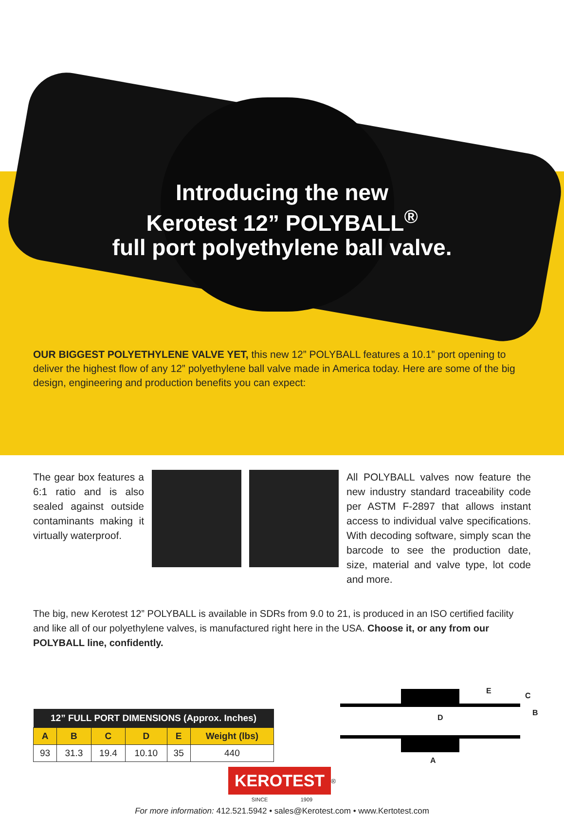Introducing the new
Kerotest 12” POLYBALL<sup>®</sup>
full port polyethylene ball valve.
OUR BIGGEST POLYETHYLENE VALVE YET, this new 12” POLYBALL features a 10.1” port opening to deliver the highest flow of any 12” polyethylene ball valve made in America today. Here are some of the big design, engineering and production benefits you can expect:
The gear box features a 6:1 ratio and is also sealed against outside contaminants making it virtually waterproof.
All POLYBALL valves now feature the new industry standard traceability code per ASTM F-2897 that allows instant access to individual valve specifications. With decoding software, simply scan the barcode to see the production date, size, material and valve type, lot code and more.
The big, new Kerotest 12” POLYBALL is available in SDRs from 9.0 to 21, is produced in an ISO certified facility and like all of our polyethylene valves, is manufactured right here in the USA. Choose it, or any from our POLYBALL line, confidently.
| 12” FULL PORT DIMENSIONS (Approx. Inches) | | | | | |
| --- | --- | --- | --- | --- | --- |
| A | B | C | D | E | Weight (lbs) |
| 93 | 31.3 | 19.4 | 10.10 | 35 | 440 |
E
C
D
B
A
KEROTEST<sup>®</sup>
SINCE 1909
For more information: 412.521.5942 • sales@Kerotest.com • www.Kertotest.com